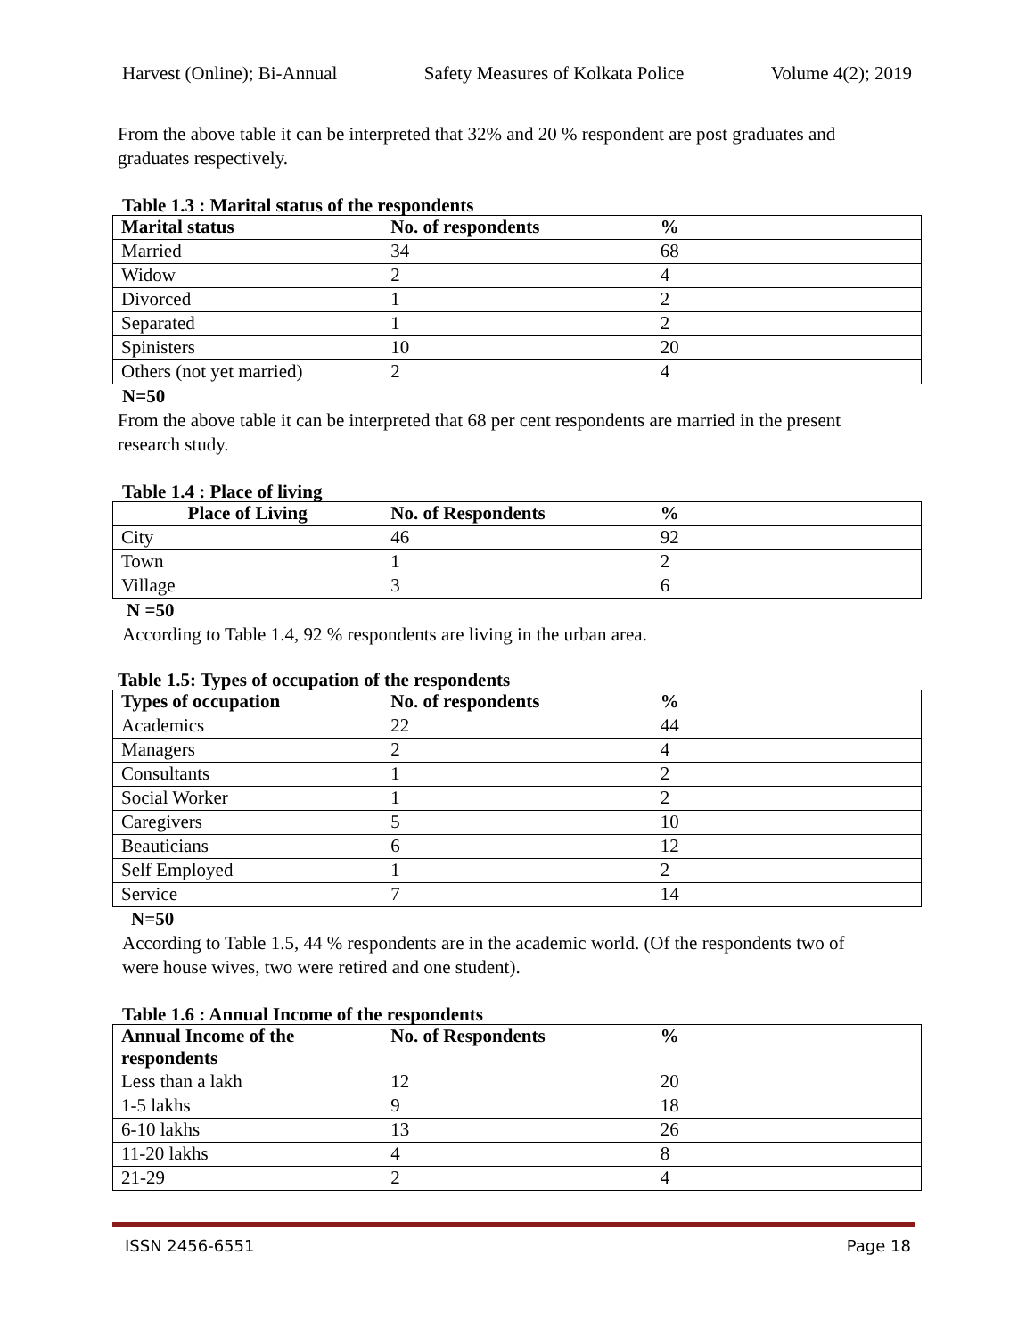Harvest (Online); Bi-Annual Safety Measures of Kolkata Police Volume 4(2); 2019
From the above table it can be interpreted that 32% and 20 % respondent are post graduates and
graduates respectively.
Table 1.3 : Marital status of the respondents
| Marital status | No. of respondents | % |
| --- | --- | --- |
| Married | 34 | 68 |
| Widow | 2 | 4 |
| Divorced | 1 | 2 |
| Separated | 1 | 2 |
| Spinisters | 10 | 20 |
| Others (not yet married) | 2 | 4 |
N=50
From the above table it can be interpreted that 68 per cent respondents are married in the present
research study.
Table 1.4 : Place of living
| Place of Living | No. of Respondents | % |
| --- | --- | --- |
| City | 46 | 92 |
| Town | 1 | 2 |
| Village | 3 | 6 |
N =50
According to Table 1.4, 92 % respondents are living in the urban area.
Table 1.5: Types of occupation of the respondents
| Types of occupation | No. of respondents | % |
| --- | --- | --- |
| Academics | 22 | 44 |
| Managers | 2 | 4 |
| Consultants | 1 | 2 |
| Social Worker | 1 | 2 |
| Caregivers | 5 | 10 |
| Beauticians | 6 | 12 |
| Self Employed | 1 | 2 |
| Service | 7 | 14 |
N=50
According to Table 1.5, 44 % respondents are in the academic world. (Of the respondents two of
were house wives, two were retired and one student).
Table 1.6 : Annual Income of the respondents
| Annual Income of the respondents | No. of Respondents | % |
| --- | --- | --- |
| Less than a lakh | 12 | 20 |
| 1-5 lakhs | 9 | 18 |
| 6-10 lakhs | 13 | 26 |
| 11-20 lakhs | 4 | 8 |
| 21-29 | 2 | 4 |
ISSN 2456-6551 Page 18